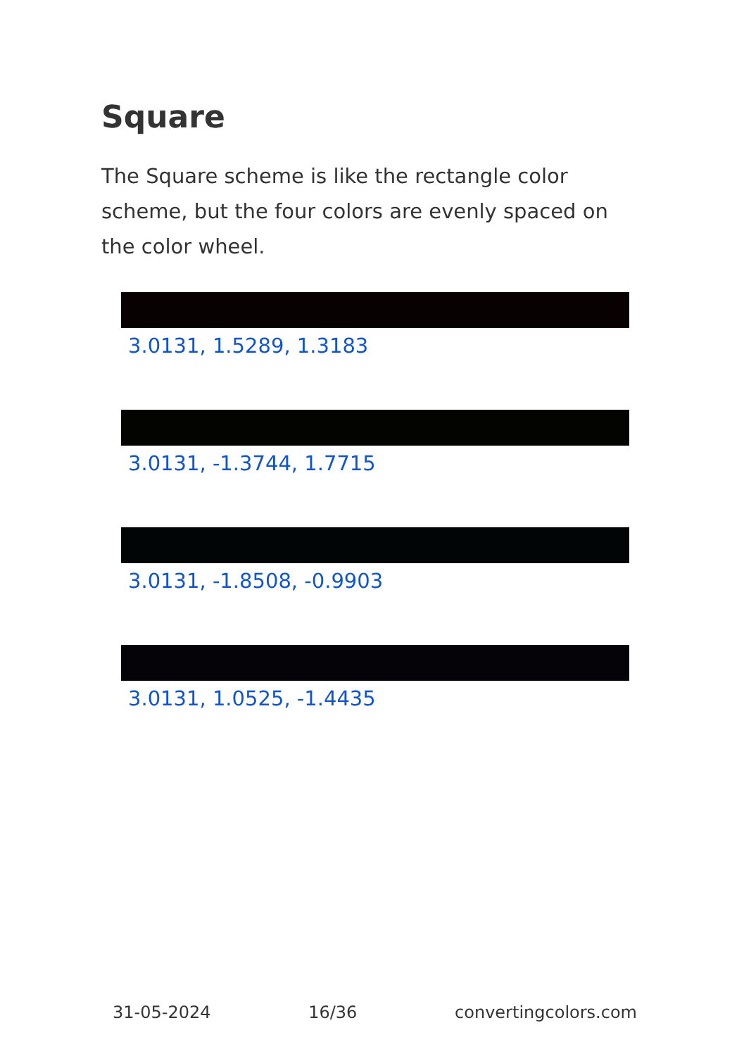Square
The Square scheme is like the rectangle color scheme, but the four colors are evenly spaced on the color wheel.
3.0131, 1.5289, 1.3183
3.0131, -1.3744, 1.7715
3.0131, -1.8508, -0.9903
3.0131, 1.0525, -1.4435
31-05-2024 16/36 convertingcolors.com